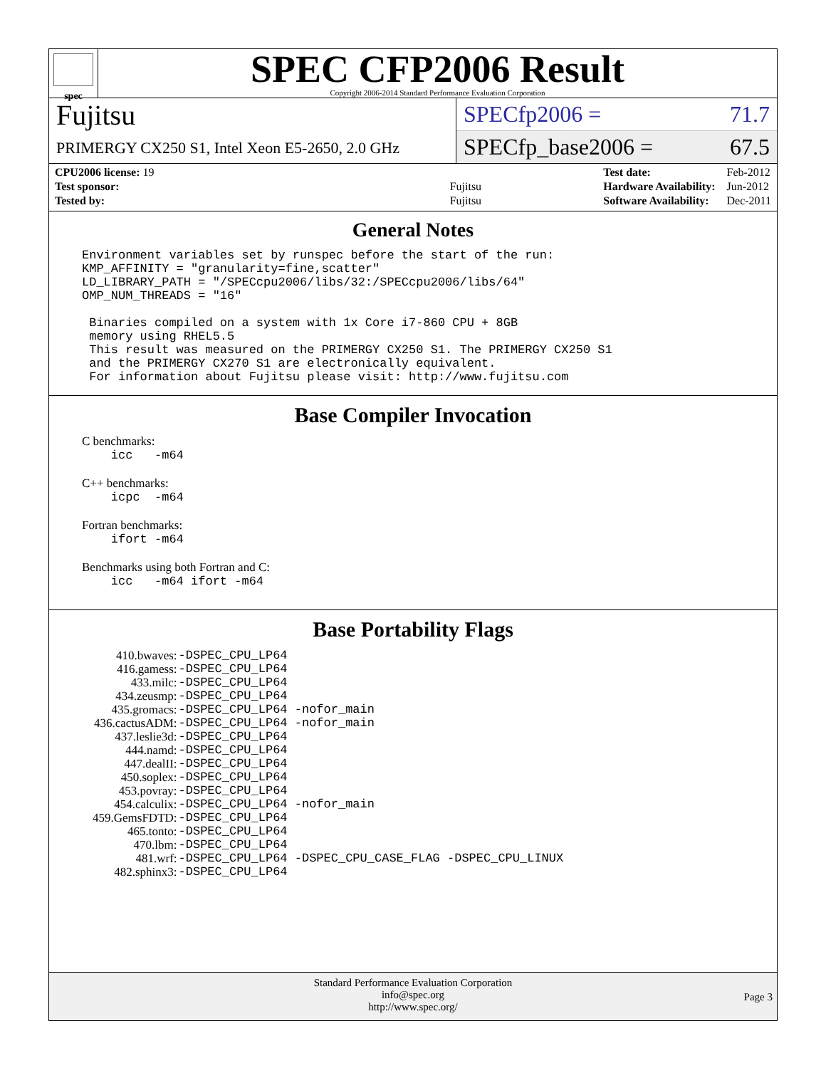spec
SPEC CFP2006 Result
Copyright 2006-2014 Standard Performance Evaluation Corporation
Fujitsu
PRIMERGY CX250 S1, Intel Xeon E5-2650, 2.0 GHz
SPECfp2006 = 71.7
SPECfp_base2006 = 67.5
| CPU2006 license: 19 | |
| Test sponsor: | Fujitsu |
| Tested by: | Fujitsu |
| Test date: | Feb-2012 |
| Hardware Availability: | Jun-2012 |
| Software Availability: | Dec-2011 |
General Notes
Environment variables set by runspec before the start of the run:
KMP_AFFINITY = "granularity=fine,scatter"
LD_LIBRARY_PATH = "/SPECcpu2006/libs/32:/SPECcpu2006/libs/64"
OMP_NUM_THREADS = "16"

 Binaries compiled on a system with 1x Core i7-860 CPU + 8GB
 memory using RHEL5.5
 This result was measured on the PRIMERGY CX250 S1. The PRIMERGY CX250 S1
 and the PRIMERGY CX270 S1 are electronically equivalent.
 For information about Fujitsu please visit: http://www.fujitsu.com
Base Compiler Invocation
C benchmarks:
    icc   -m64
C++ benchmarks:
    icpc  -m64
Fortran benchmarks:
    ifort -m64
Benchmarks using both Fortran and C:
    icc   -m64 ifort -m64
Base Portability Flags
| 410.bwaves: | -DSPEC_CPU_LP64 |
| 416.gamess: | -DSPEC_CPU_LP64 |
| 433.milc: | -DSPEC_CPU_LP64 |
| 434.zeusmp: | -DSPEC_CPU_LP64 |
| 435.gromacs: | -DSPEC_CPU_LP64 -nofor_main |
| 436.cactusADM: | -DSPEC_CPU_LP64 -nofor_main |
| 437.leslie3d: | -DSPEC_CPU_LP64 |
| 444.namd: | -DSPEC_CPU_LP64 |
| 447.dealII: | -DSPEC_CPU_LP64 |
| 450.soplex: | -DSPEC_CPU_LP64 |
| 453.povray: | -DSPEC_CPU_LP64 |
| 454.calculix: | -DSPEC_CPU_LP64 -nofor_main |
| 459.GemsFDTD: | -DSPEC_CPU_LP64 |
| 465.tonto: | -DSPEC_CPU_LP64 |
| 470.lbm: | -DSPEC_CPU_LP64 |
| 481.wrf: | -DSPEC_CPU_LP64 -DSPEC_CPU_CASE_FLAG -DSPEC_CPU_LINUX |
| 482.sphinx3: | -DSPEC_CPU_LP64 |
Standard Performance Evaluation Corporation
info@spec.org
http://www.spec.org/
Page 3